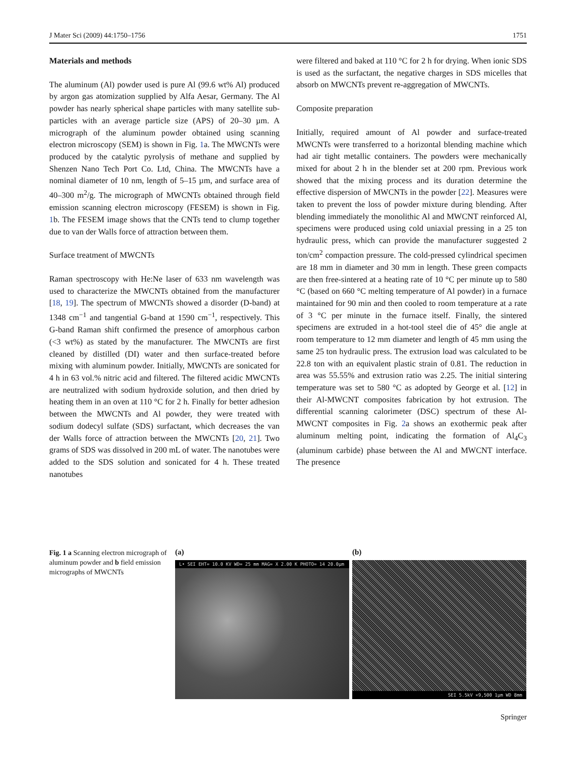J Mater Sci (2009) 44:1750–1756 1751
Materials and methods
The aluminum (Al) powder used is pure Al (99.6 wt% Al) produced by argon gas atomization supplied by Alfa Aesar, Germany. The Al powder has nearly spherical shape particles with many satellite sub-particles with an average particle size (APS) of 20–30 µm. A micrograph of the aluminum powder obtained using scanning electron microscopy (SEM) is shown in Fig. 1a. The MWCNTs were produced by the catalytic pyrolysis of methane and supplied by Shenzen Nano Tech Port Co. Ltd, China. The MWCNTs have a nominal diameter of 10 nm, length of 5–15 µm, and surface area of 40–300 m<sup>2</sup>/g. The micrograph of MWCNTs obtained through field emission scanning electron microscopy (FESEM) is shown in Fig. 1b. The FESEM image shows that the CNTs tend to clump together due to van der Walls force of attraction between them.
Surface treatment of MWCNTs
Raman spectroscopy with He:Ne laser of 633 nm wavelength was used to characterize the MWCNTs obtained from the manufacturer [18, 19]. The spectrum of MWCNTs showed a disorder (D-band) at 1348 cm<sup>−1</sup> and tangential G-band at 1590 cm<sup>−1</sup>, respectively. This G-band Raman shift confirmed the presence of amorphous carbon (<3 wt%) as stated by the manufacturer. The MWCNTs are first cleaned by distilled (DI) water and then surface-treated before mixing with aluminum powder. Initially, MWCNTs are sonicated for 4 h in 63 vol.% nitric acid and filtered. The filtered acidic MWCNTs are neutralized with sodium hydroxide solution, and then dried by heating them in an oven at 110 °C for 2 h. Finally for better adhesion between the MWCNTs and Al powder, they were treated with sodium dodecyl sulfate (SDS) surfactant, which decreases the van der Walls force of attraction between the MWCNTs [20, 21]. Two grams of SDS was dissolved in 200 mL of water. The nanotubes were added to the SDS solution and sonicated for 4 h. These treated nanotubes
were filtered and baked at 110 °C for 2 h for drying. When ionic SDS is used as the surfactant, the negative charges in SDS micelles that absorb on MWCNTs prevent re-aggregation of MWCNTs.
Composite preparation
Initially, required amount of Al powder and surface-treated MWCNTs were transferred to a horizontal blending machine which had air tight metallic containers. The powders were mechanically mixed for about 2 h in the blender set at 200 rpm. Previous work showed that the mixing process and its duration determine the effective dispersion of MWCNTs in the powder [22]. Measures were taken to prevent the loss of powder mixture during blending. After blending immediately the monolithic Al and MWCNT reinforced Al, specimens were produced using cold uniaxial pressing in a 25 ton hydraulic press, which can provide the manufacturer suggested 2 ton/cm<sup>2</sup> compaction pressure. The cold-pressed cylindrical specimen are 18 mm in diameter and 30 mm in length. These green compacts are then free-sintered at a heating rate of 10 °C per minute up to 580 °C (based on 660 °C melting temperature of Al powder) in a furnace maintained for 90 min and then cooled to room temperature at a rate of 3 °C per minute in the furnace itself. Finally, the sintered specimens are extruded in a hot-tool steel die of 45° die angle at room temperature to 12 mm diameter and length of 45 mm using the same 25 ton hydraulic press. The extrusion load was calculated to be 22.8 ton with an equivalent plastic strain of 0.81. The reduction in area was 55.55% and extrusion ratio was 2.25. The initial sintering temperature was set to 580 °C as adopted by George et al. [12] in their Al-MWCNT composites fabrication by hot extrusion. The differential scanning calorimeter (DSC) spectrum of these Al-MWCNT composites in Fig. 2a shows an exothermic peak after aluminum melting point, indicating the formation of Al<sub>4</sub>C<sub>3</sub> (aluminum carbide) phase between the Al and MWCNT interface. The presence
Fig. 1 a Scanning electron micrograph of aluminum powder and b field emission micrographs of MWCNTs
(a)
L• SEI EHT= 10.0 KV WD= 25 mm MAG= X 2.00 K PHOTO= 14 20.0µm
(b)
SEI 5.5kV ×9,500 1µm WD 8mm
Springer